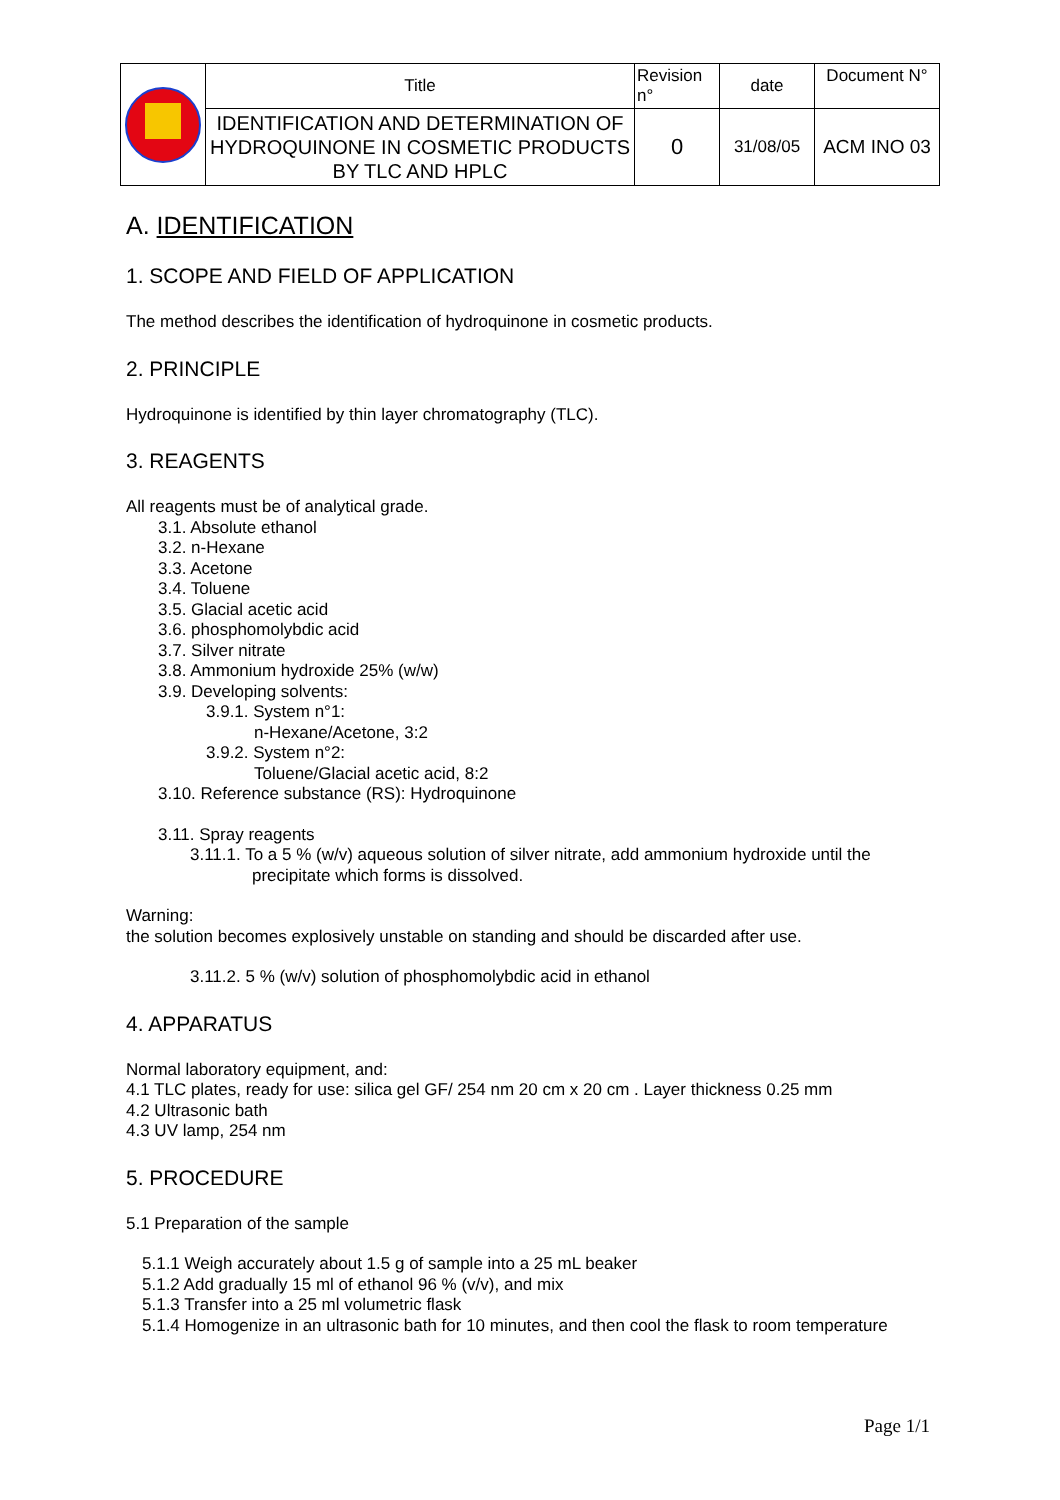| | Title | Revision n° | date | Document N° |
| | IDENTIFICATION AND DETERMINATION OF HYDROQUINONE IN COSMETIC PRODUCTS BY TLC AND HPLC | 0 | 31/08/05 | ACM INO 03 |
A. IDENTIFICATION
1. SCOPE AND FIELD OF APPLICATION
The method describes the identification of hydroquinone in cosmetic products.
2. PRINCIPLE
Hydroquinone is identified by thin layer chromatography (TLC).
3. REAGENTS
All reagents must be of analytical grade.
3.1. Absolute ethanol
3.2. n-Hexane
3.3. Acetone
3.4. Toluene
3.5. Glacial acetic acid
3.6. phosphomolybdic acid
3.7. Silver nitrate
3.8. Ammonium hydroxide 25% (w/w)
3.9. Developing solvents:
3.9.1. System n°1:
n-Hexane/Acetone, 3:2
3.9.2. System n°2:
Toluene/Glacial acetic acid, 8:2
3.10. Reference substance (RS): Hydroquinone
3.11. Spray reagents
3.11.1. To a 5 % (w/v) aqueous solution of silver nitrate, add ammonium hydroxide until the
precipitate which forms is dissolved.
Warning:
the solution becomes explosively unstable on standing and should be discarded after use.
3.11.2. 5 % (w/v) solution of phosphomolybdic acid in ethanol
4. APPARATUS
Normal laboratory equipment, and:
4.1 TLC plates, ready for use: silica gel GF/ 254 nm 20 cm x 20 cm . Layer thickness 0.25 mm
4.2 Ultrasonic bath
4.3 UV lamp, 254 nm
5. PROCEDURE
5.1 Preparation of the sample
5.1.1 Weigh accurately about 1.5 g of sample into a 25 mL beaker
5.1.2 Add gradually 15 ml of ethanol 96 % (v/v), and mix
5.1.3 Transfer into a 25 ml volumetric flask
5.1.4 Homogenize in an ultrasonic bath for 10 minutes, and then cool the flask to room temperature
Page 1/1